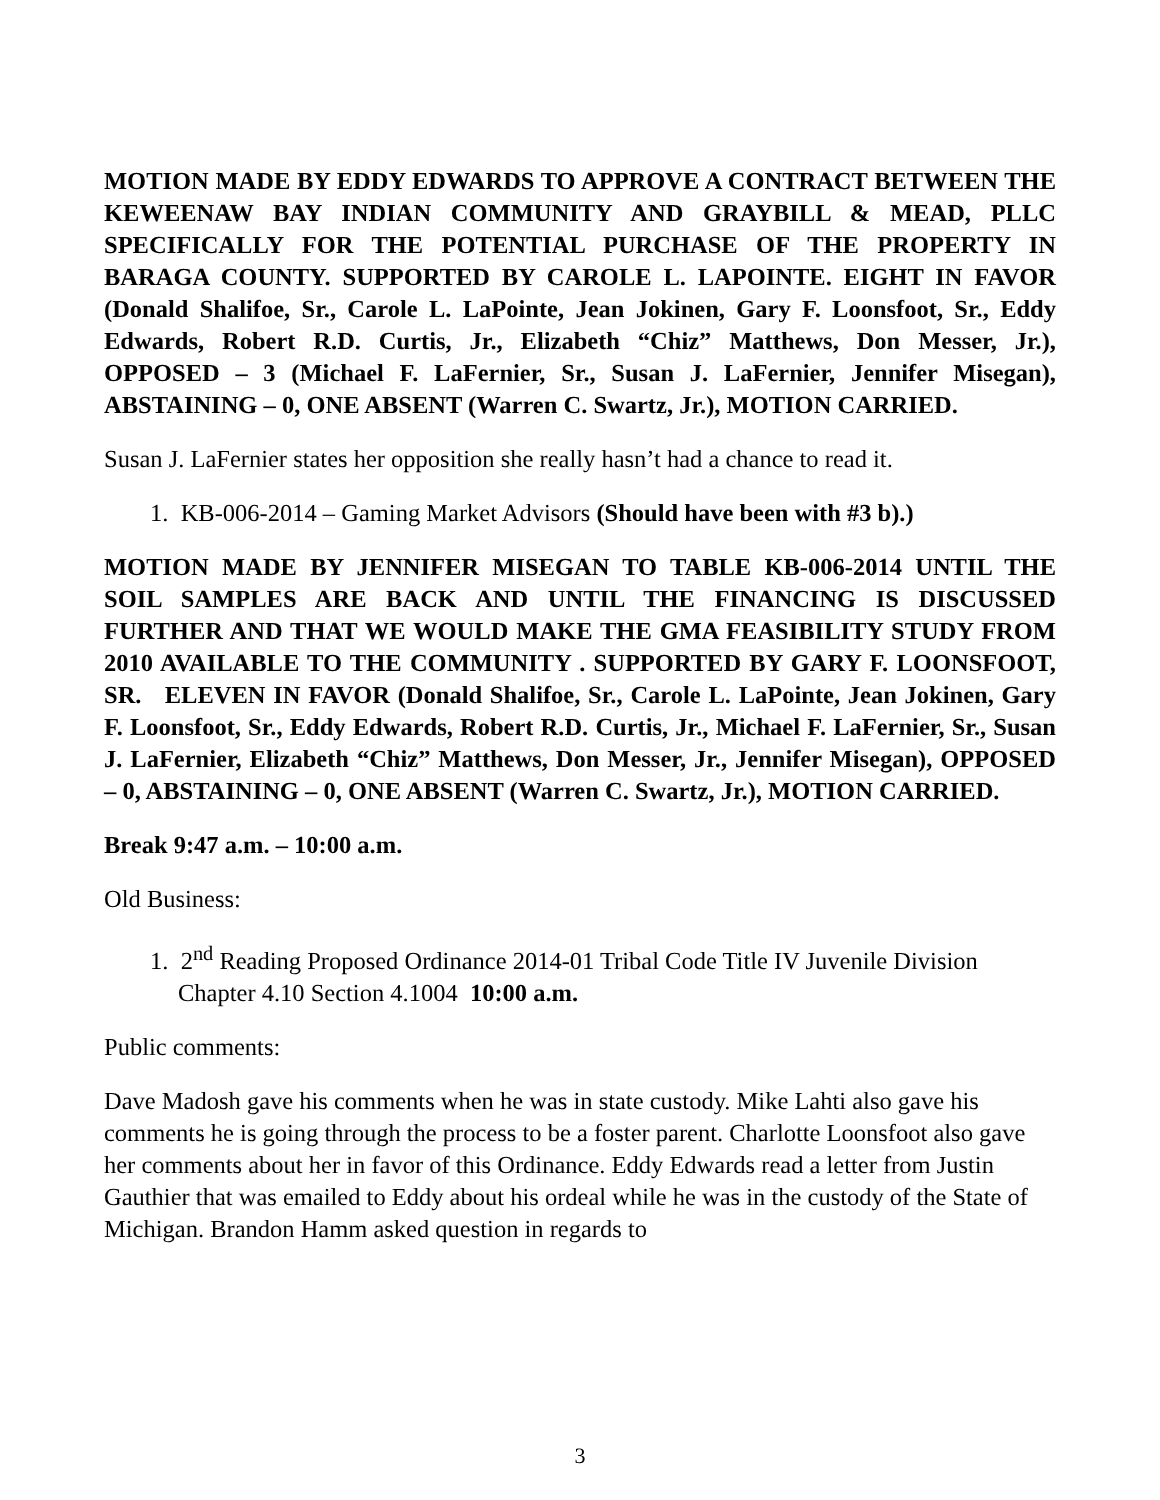MOTION MADE BY EDDY EDWARDS TO APPROVE A CONTRACT BETWEEN THE KEWEENAW BAY INDIAN COMMUNITY AND GRAYBILL & MEAD, PLLC SPECIFICALLY FOR THE POTENTIAL PURCHASE OF THE PROPERTY IN BARAGA COUNTY. SUPPORTED BY CAROLE L. LAPOINTE. EIGHT IN FAVOR (Donald Shalifoe, Sr., Carole L. LaPointe, Jean Jokinen, Gary F. Loonsfoot, Sr., Eddy Edwards, Robert R.D. Curtis, Jr., Elizabeth “Chiz” Matthews, Don Messer, Jr.), OPPOSED – 3 (Michael F. LaFernier, Sr., Susan J. LaFernier, Jennifer Misegan), ABSTAINING – 0, ONE ABSENT (Warren C. Swartz, Jr.), MOTION CARRIED.
Susan J. LaFernier states her opposition she really hasn’t had a chance to read it.
1. KB-006-2014 – Gaming Market Advisors (Should have been with #3 b).)
MOTION MADE BY JENNIFER MISEGAN TO TABLE KB-006-2014 UNTIL THE SOIL SAMPLES ARE BACK AND UNTIL THE FINANCING IS DISCUSSED FURTHER AND THAT WE WOULD MAKE THE GMA FEASIBILITY STUDY FROM 2010 AVAILABLE TO THE COMMUNITY . SUPPORTED BY GARY F. LOONSFOOT, SR. ELEVEN IN FAVOR (Donald Shalifoe, Sr., Carole L. LaPointe, Jean Jokinen, Gary F. Loonsfoot, Sr., Eddy Edwards, Robert R.D. Curtis, Jr., Michael F. LaFernier, Sr., Susan J. LaFernier, Elizabeth “Chiz” Matthews, Don Messer, Jr., Jennifer Misegan), OPPOSED – 0, ABSTAINING – 0, ONE ABSENT (Warren C. Swartz, Jr.), MOTION CARRIED.
Break 9:47 a.m. – 10:00 a.m.
Old Business:
1. 2<sup>nd</sup> Reading Proposed Ordinance 2014-01 Tribal Code Title IV Juvenile Division Chapter 4.10 Section 4.1004 10:00 a.m.
Public comments:
Dave Madosh gave his comments when he was in state custody. Mike Lahti also gave his comments he is going through the process to be a foster parent. Charlotte Loonsfoot also gave her comments about her in favor of this Ordinance. Eddy Edwards read a letter from Justin Gauthier that was emailed to Eddy about his ordeal while he was in the custody of the State of Michigan. Brandon Hamm asked question in regards to
3